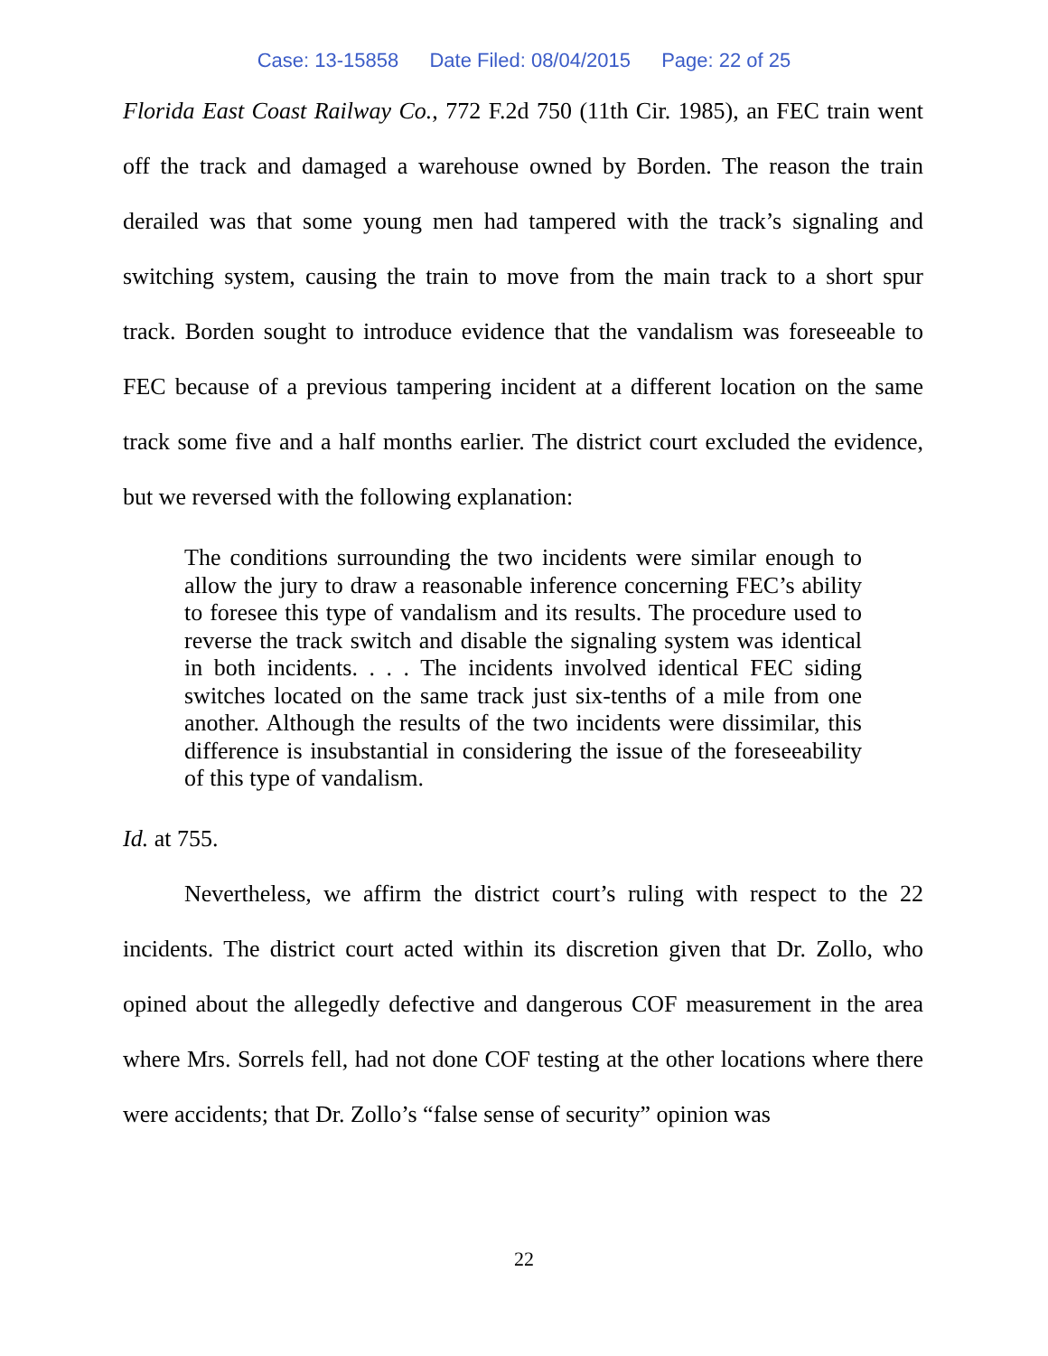Case: 13-15858 Date Filed: 08/04/2015 Page: 22 of 25
Florida East Coast Railway Co., 772 F.2d 750 (11th Cir. 1985), an FEC train went off the track and damaged a warehouse owned by Borden. The reason the train derailed was that some young men had tampered with the track’s signaling and switching system, causing the train to move from the main track to a short spur track. Borden sought to introduce evidence that the vandalism was foreseeable to FEC because of a previous tampering incident at a different location on the same track some five and a half months earlier. The district court excluded the evidence, but we reversed with the following explanation:
The conditions surrounding the two incidents were similar enough to allow the jury to draw a reasonable inference concerning FEC’s ability to foresee this type of vandalism and its results. The procedure used to reverse the track switch and disable the signaling system was identical in both incidents. . . . The incidents involved identical FEC siding switches located on the same track just six-tenths of a mile from one another. Although the results of the two incidents were dissimilar, this difference is insubstantial in considering the issue of the foreseeability of this type of vandalism.
Id. at 755.
Nevertheless, we affirm the district court’s ruling with respect to the 22 incidents. The district court acted within its discretion given that Dr. Zollo, who opined about the allegedly defective and dangerous COF measurement in the area where Mrs. Sorrels fell, had not done COF testing at the other locations where there were accidents; that Dr. Zollo’s “false sense of security” opinion was
22